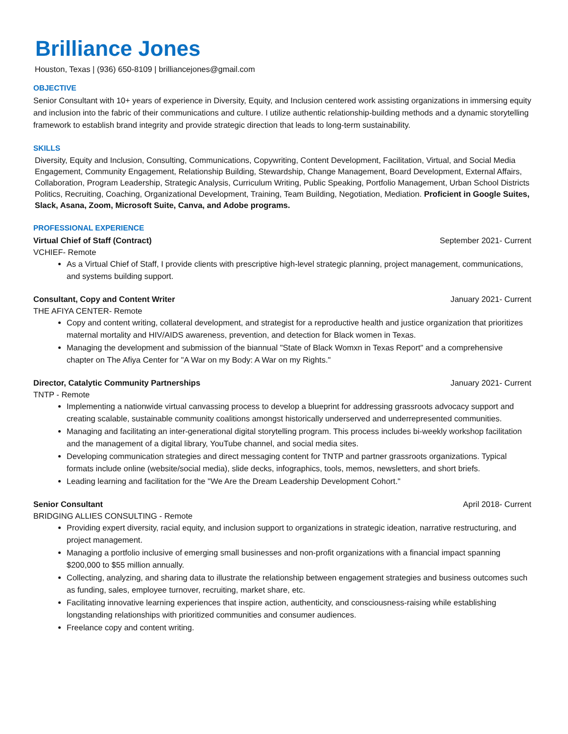Brilliance Jones
Houston, Texas | (936) 650-8109 | brilliancejones@gmail.com
OBJECTIVE
Senior Consultant with 10+ years of experience in Diversity, Equity, and Inclusion centered work assisting organizations in immersing equity and inclusion into the fabric of their communications and culture. I utilize authentic relationship-building methods and a dynamic storytelling framework to establish brand integrity and provide strategic direction that leads to long-term sustainability.
SKILLS
Diversity, Equity and Inclusion, Consulting, Communications, Copywriting, Content Development, Facilitation, Virtual, and Social Media Engagement, Community Engagement, Relationship Building, Stewardship, Change Management, Board Development, External Affairs, Collaboration, Program Leadership, Strategic Analysis, Curriculum Writing, Public Speaking, Portfolio Management, Urban School Districts Politics, Recruiting, Coaching, Organizational Development, Training, Team Building, Negotiation, Mediation. Proficient in Google Suites, Slack, Asana, Zoom, Microsoft Suite, Canva, and Adobe programs.
PROFESSIONAL EXPERIENCE
Virtual Chief of Staff (Contract) September 2021- Current
VCHIEF- Remote
As a Virtual Chief of Staff, I provide clients with prescriptive high-level strategic planning, project management, communications, and systems building support.
Consultant, Copy and Content Writer January 2021- Current
THE AFIYA CENTER- Remote
Copy and content writing, collateral development, and strategist for a reproductive health and justice organization that prioritizes maternal mortality and HIV/AIDS awareness, prevention, and detection for Black women in Texas.
Managing the development and submission of the biannual "State of Black Womxn in Texas Report" and a comprehensive chapter on The Afiya Center for "A War on my Body: A War on my Rights."
Director, Catalytic Community Partnerships January 2021- Current
TNTP - Remote
Implementing a nationwide virtual canvassing process to develop a blueprint for addressing grassroots advocacy support and creating scalable, sustainable community coalitions amongst historically underserved and underrepresented communities.
Managing and facilitating an inter-generational digital storytelling program. This process includes bi-weekly workshop facilitation and the management of a digital library, YouTube channel, and social media sites.
Developing communication strategies and direct messaging content for TNTP and partner grassroots organizations. Typical formats include online (website/social media), slide decks, infographics, tools, memos, newsletters, and short briefs.
Leading learning and facilitation for the "We Are the Dream Leadership Development Cohort."
Senior Consultant April 2018- Current
BRIDGING ALLIES CONSULTING - Remote
Providing expert diversity, racial equity, and inclusion support to organizations in strategic ideation, narrative restructuring, and project management.
Managing a portfolio inclusive of emerging small businesses and non-profit organizations with a financial impact spanning $200,000 to $55 million annually.
Collecting, analyzing, and sharing data to illustrate the relationship between engagement strategies and business outcomes such as funding, sales, employee turnover, recruiting, market share, etc.
Facilitating innovative learning experiences that inspire action, authenticity, and consciousness-raising while establishing longstanding relationships with prioritized communities and consumer audiences.
Freelance copy and content writing.